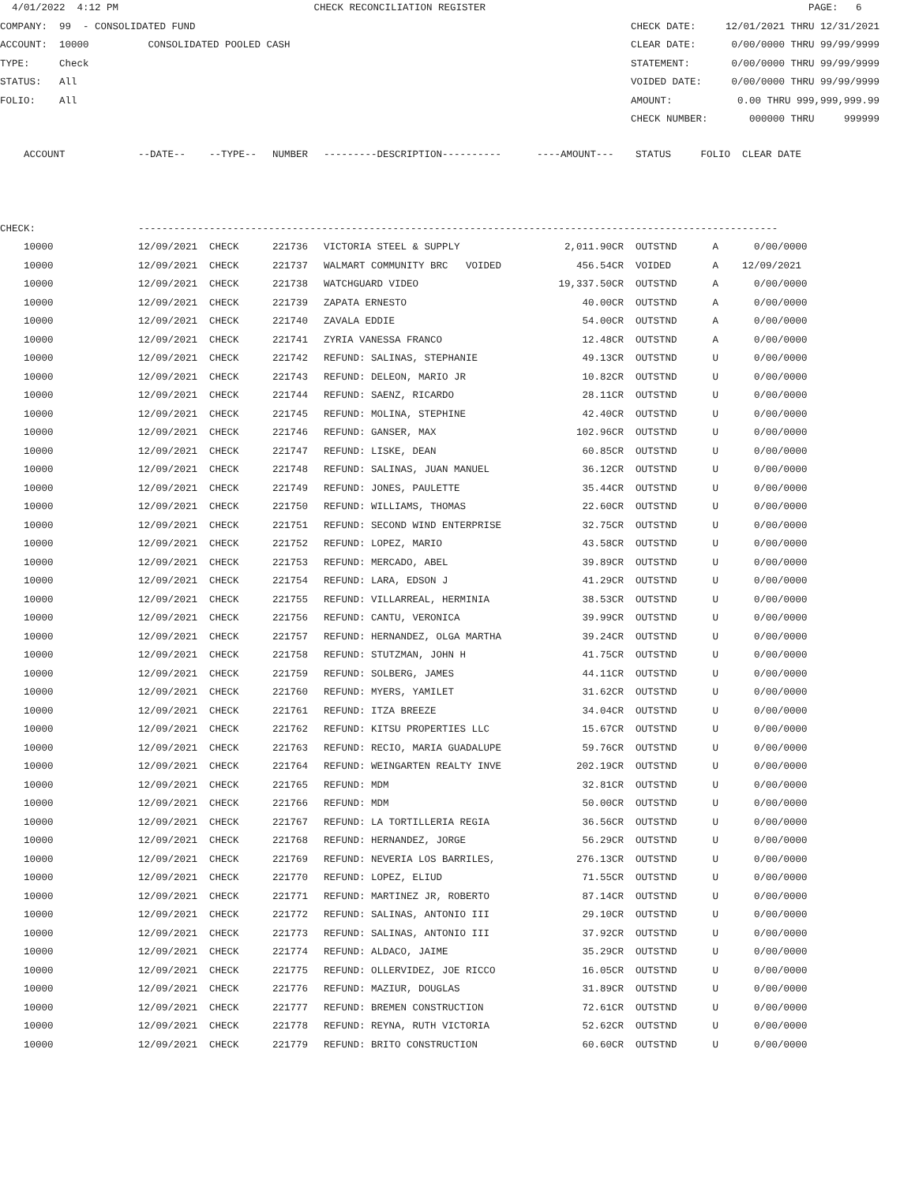4/01/2022 4:12 PM CHECK RECONCILIATION REGISTER PAGE: 6
COMPANY: 99 - CONSOLIDATED FUND CHECK DATE: 12/01/2021 THRU 12/31/2021
ACCOUNT: 10000 CONSOLIDATED POOLED CASH CLEAR DATE: 0/00/0000 THRU 99/99/9999
TYPE: Check STATEMENT: 0/00/0000 THRU 99/99/9999
STATUS: All VOIDED DATE: 0/00/0000 THRU 99/99/9999
FOLIO: All AMOUNT: 0.00 THRU 999,999,999.99
CHECK NUMBER: 000000 THRU 999999
| ACCOUNT | --DATE-- | --TYPE-- | NUMBER | ---------DESCRIPTION---------- | ----AMOUNT--- | STATUS | FOLIO | CLEAR DATE |
| --- | --- | --- | --- | --- | --- | --- | --- | --- |
| CHECK: | ------------------------------------------------------------------------------------------------------------ | | | | | | | |
| 10000 | 12/09/2021 | CHECK | 221736 | VICTORIA STEEL & SUPPLY | 2,011.90CR | OUTSTND | A | 0/00/0000 |
| 10000 | 12/09/2021 | CHECK | 221737 | WALMART COMMUNITY BRC VOIDED | 456.54CR | VOIDED | A | 12/09/2021 |
| 10000 | 12/09/2021 | CHECK | 221738 | WATCHGUARD VIDEO | 19,337.50CR | OUTSTND | A | 0/00/0000 |
| 10000 | 12/09/2021 | CHECK | 221739 | ZAPATA ERNESTO | 40.00CR | OUTSTND | A | 0/00/0000 |
| 10000 | 12/09/2021 | CHECK | 221740 | ZAVALA EDDIE | 54.00CR | OUTSTND | A | 0/00/0000 |
| 10000 | 12/09/2021 | CHECK | 221741 | ZYRIA VANESSA FRANCO | 12.48CR | OUTSTND | A | 0/00/0000 |
| 10000 | 12/09/2021 | CHECK | 221742 | REFUND: SALINAS, STEPHANIE | 49.13CR | OUTSTND | U | 0/00/0000 |
| 10000 | 12/09/2021 | CHECK | 221743 | REFUND: DELEON, MARIO JR | 10.82CR | OUTSTND | U | 0/00/0000 |
| 10000 | 12/09/2021 | CHECK | 221744 | REFUND: SAENZ, RICARDO | 28.11CR | OUTSTND | U | 0/00/0000 |
| 10000 | 12/09/2021 | CHECK | 221745 | REFUND: MOLINA, STEPHINE | 42.40CR | OUTSTND | U | 0/00/0000 |
| 10000 | 12/09/2021 | CHECK | 221746 | REFUND: GANSER, MAX | 102.96CR | OUTSTND | U | 0/00/0000 |
| 10000 | 12/09/2021 | CHECK | 221747 | REFUND: LISKE, DEAN | 60.85CR | OUTSTND | U | 0/00/0000 |
| 10000 | 12/09/2021 | CHECK | 221748 | REFUND: SALINAS, JUAN MANUEL | 36.12CR | OUTSTND | U | 0/00/0000 |
| 10000 | 12/09/2021 | CHECK | 221749 | REFUND: JONES, PAULETTE | 35.44CR | OUTSTND | U | 0/00/0000 |
| 10000 | 12/09/2021 | CHECK | 221750 | REFUND: WILLIAMS, THOMAS | 22.60CR | OUTSTND | U | 0/00/0000 |
| 10000 | 12/09/2021 | CHECK | 221751 | REFUND: SECOND WIND ENTERPRISE | 32.75CR | OUTSTND | U | 0/00/0000 |
| 10000 | 12/09/2021 | CHECK | 221752 | REFUND: LOPEZ, MARIO | 43.58CR | OUTSTND | U | 0/00/0000 |
| 10000 | 12/09/2021 | CHECK | 221753 | REFUND: MERCADO, ABEL | 39.89CR | OUTSTND | U | 0/00/0000 |
| 10000 | 12/09/2021 | CHECK | 221754 | REFUND: LARA, EDSON J | 41.29CR | OUTSTND | U | 0/00/0000 |
| 10000 | 12/09/2021 | CHECK | 221755 | REFUND: VILLARREAL, HERMINIA | 38.53CR | OUTSTND | U | 0/00/0000 |
| 10000 | 12/09/2021 | CHECK | 221756 | REFUND: CANTU, VERONICA | 39.99CR | OUTSTND | U | 0/00/0000 |
| 10000 | 12/09/2021 | CHECK | 221757 | REFUND: HERNANDEZ, OLGA MARTHA | 39.24CR | OUTSTND | U | 0/00/0000 |
| 10000 | 12/09/2021 | CHECK | 221758 | REFUND: STUTZMAN, JOHN H | 41.75CR | OUTSTND | U | 0/00/0000 |
| 10000 | 12/09/2021 | CHECK | 221759 | REFUND: SOLBERG, JAMES | 44.11CR | OUTSTND | U | 0/00/0000 |
| 10000 | 12/09/2021 | CHECK | 221760 | REFUND: MYERS, YAMILET | 31.62CR | OUTSTND | U | 0/00/0000 |
| 10000 | 12/09/2021 | CHECK | 221761 | REFUND: ITZA BREEZE | 34.04CR | OUTSTND | U | 0/00/0000 |
| 10000 | 12/09/2021 | CHECK | 221762 | REFUND: KITSU PROPERTIES LLC | 15.67CR | OUTSTND | U | 0/00/0000 |
| 10000 | 12/09/2021 | CHECK | 221763 | REFUND: RECIO, MARIA GUADALUPE | 59.76CR | OUTSTND | U | 0/00/0000 |
| 10000 | 12/09/2021 | CHECK | 221764 | REFUND: WEINGARTEN REALTY INVE | 202.19CR | OUTSTND | U | 0/00/0000 |
| 10000 | 12/09/2021 | CHECK | 221765 | REFUND: MDM | 32.81CR | OUTSTND | U | 0/00/0000 |
| 10000 | 12/09/2021 | CHECK | 221766 | REFUND: MDM | 50.00CR | OUTSTND | U | 0/00/0000 |
| 10000 | 12/09/2021 | CHECK | 221767 | REFUND: LA TORTILLERIA REGIA | 36.56CR | OUTSTND | U | 0/00/0000 |
| 10000 | 12/09/2021 | CHECK | 221768 | REFUND: HERNANDEZ, JORGE | 56.29CR | OUTSTND | U | 0/00/0000 |
| 10000 | 12/09/2021 | CHECK | 221769 | REFUND: NEVERIA LOS BARRILES, | 276.13CR | OUTSTND | U | 0/00/0000 |
| 10000 | 12/09/2021 | CHECK | 221770 | REFUND: LOPEZ, ELIUD | 71.55CR | OUTSTND | U | 0/00/0000 |
| 10000 | 12/09/2021 | CHECK | 221771 | REFUND: MARTINEZ JR, ROBERTO | 87.14CR | OUTSTND | U | 0/00/0000 |
| 10000 | 12/09/2021 | CHECK | 221772 | REFUND: SALINAS, ANTONIO III | 29.10CR | OUTSTND | U | 0/00/0000 |
| 10000 | 12/09/2021 | CHECK | 221773 | REFUND: SALINAS, ANTONIO III | 37.92CR | OUTSTND | U | 0/00/0000 |
| 10000 | 12/09/2021 | CHECK | 221774 | REFUND: ALDACO, JAIME | 35.29CR | OUTSTND | U | 0/00/0000 |
| 10000 | 12/09/2021 | CHECK | 221775 | REFUND: OLLERVIDEZ, JOE RICCO | 16.05CR | OUTSTND | U | 0/00/0000 |
| 10000 | 12/09/2021 | CHECK | 221776 | REFUND: MAZIUR, DOUGLAS | 31.89CR | OUTSTND | U | 0/00/0000 |
| 10000 | 12/09/2021 | CHECK | 221777 | REFUND: BREMEN CONSTRUCTION | 72.61CR | OUTSTND | U | 0/00/0000 |
| 10000 | 12/09/2021 | CHECK | 221778 | REFUND: REYNA, RUTH VICTORIA | 52.62CR | OUTSTND | U | 0/00/0000 |
| 10000 | 12/09/2021 | CHECK | 221779 | REFUND: BRITO CONSTRUCTION | 60.60CR | OUTSTND | U | 0/00/0000 |